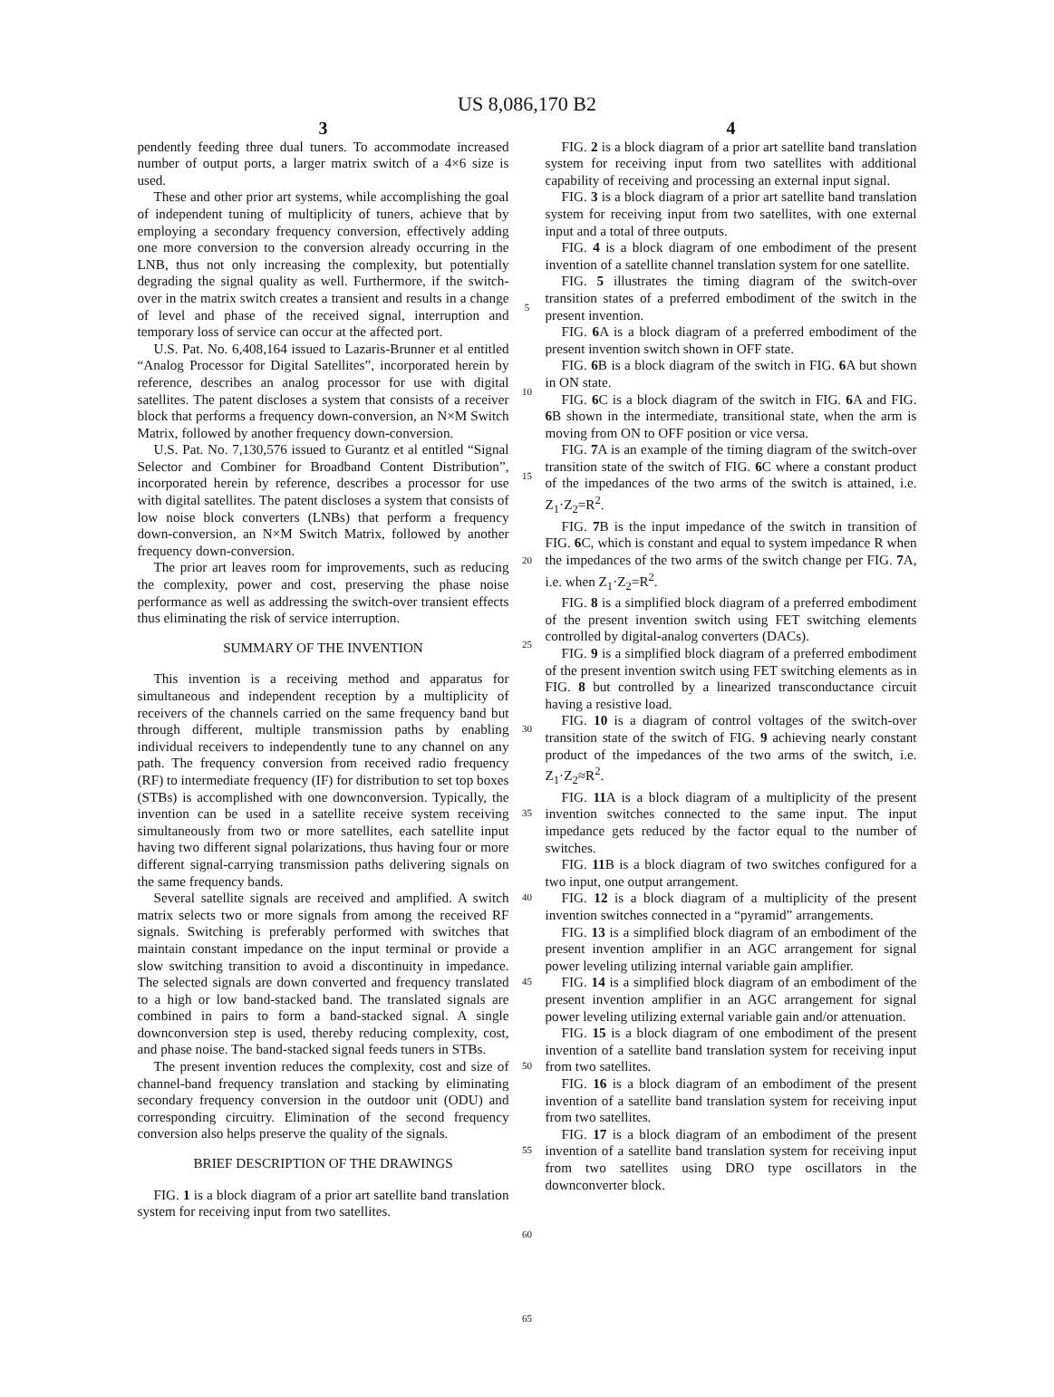US 8,086,170 B2
3
pendently feeding three dual tuners. To accommodate increased number of output ports, a larger matrix switch of a 4×6 size is used.
These and other prior art systems, while accomplishing the goal of independent tuning of multiplicity of tuners, achieve that by employing a secondary frequency conversion, effectively adding one more conversion to the conversion already occurring in the LNB, thus not only increasing the complexity, but potentially degrading the signal quality as well. Furthermore, if the switch-over in the matrix switch creates a transient and results in a change of level and phase of the received signal, interruption and temporary loss of service can occur at the affected port.
U.S. Pat. No. 6,408,164 issued to Lazaris-Brunner et al entitled “Analog Processor for Digital Satellites”, incorporated herein by reference, describes an analog processor for use with digital satellites. The patent discloses a system that consists of a receiver block that performs a frequency down-conversion, an N×M Switch Matrix, followed by another frequency down-conversion.
U.S. Pat. No. 7,130,576 issued to Gurantz et al entitled “Signal Selector and Combiner for Broadband Content Distribution”, incorporated herein by reference, describes a processor for use with digital satellites. The patent discloses a system that consists of low noise block converters (LNBs) that perform a frequency down-conversion, an N×M Switch Matrix, followed by another frequency down-conversion.
The prior art leaves room for improvements, such as reducing the complexity, power and cost, preserving the phase noise performance as well as addressing the switch-over transient effects thus eliminating the risk of service interruption.
SUMMARY OF THE INVENTION
This invention is a receiving method and apparatus for simultaneous and independent reception by a multiplicity of receivers of the channels carried on the same frequency band but through different, multiple transmission paths by enabling individual receivers to independently tune to any channel on any path. The frequency conversion from received radio frequency (RF) to intermediate frequency (IF) for distribution to set top boxes (STBs) is accomplished with one downconversion. Typically, the invention can be used in a satellite receive system receiving simultaneously from two or more satellites, each satellite input having two different signal polarizations, thus having four or more different signal-carrying transmission paths delivering signals on the same frequency bands.
Several satellite signals are received and amplified. A switch matrix selects two or more signals from among the received RF signals. Switching is preferably performed with switches that maintain constant impedance on the input terminal or provide a slow switching transition to avoid a discontinuity in impedance. The selected signals are down converted and frequency translated to a high or low band-stacked band. The translated signals are combined in pairs to form a band-stacked signal. A single downconversion step is used, thereby reducing complexity, cost, and phase noise. The band-stacked signal feeds tuners in STBs.
The present invention reduces the complexity, cost and size of channel-band frequency translation and stacking by eliminating secondary frequency conversion in the outdoor unit (ODU) and corresponding circuitry. Elimination of the second frequency conversion also helps preserve the quality of the signals.
BRIEF DESCRIPTION OF THE DRAWINGS
FIG. 1 is a block diagram of a prior art satellite band translation system for receiving input from two satellites.
5
10
15
20
25
30
35
40
45
50
55
60
65
4
FIG. 2 is a block diagram of a prior art satellite band translation system for receiving input from two satellites with additional capability of receiving and processing an external input signal.
FIG. 3 is a block diagram of a prior art satellite band translation system for receiving input from two satellites, with one external input and a total of three outputs.
FIG. 4 is a block diagram of one embodiment of the present invention of a satellite channel translation system for one satellite.
FIG. 5 illustrates the timing diagram of the switch-over transition states of a preferred embodiment of the switch in the present invention.
FIG. 6 A is a block diagram of a preferred embodiment of the present invention switch shown in OFF state.
FIG. 6 B is a block diagram of the switch in FIG. 6 A but shown in ON state.
FIG. 6 C is a block diagram of the switch in FIG. 6 A and FIG. 6 B shown in the intermediate, transitional state, when the arm is moving from ON to OFF position or vice versa.
FIG. 7 A is an example of the timing diagram of the switch-over transition state of the switch of FIG. 6 C where a constant product of the impedances of the two arms of the switch is attained, i.e. Z<sub>1</sub>·Z<sub>2</sub>=R<sup>2</sup>.
FIG. 7 B is the input impedance of the switch in transition of FIG. 6 C, which is constant and equal to system impedance R when the impedances of the two arms of the switch change per FIG. 7 A, i.e. when Z<sub>1</sub>·Z<sub>2</sub>=R<sup>2</sup>.
FIG. 8 is a simplified block diagram of a preferred embodiment of the present invention switch using FET switching elements controlled by digital-analog converters (DACs).
FIG. 9 is a simplified block diagram of a preferred embodiment of the present invention switch using FET switching elements as in FIG. 8 but controlled by a linearized transconductance circuit having a resistive load.
FIG. 10 is a diagram of control voltages of the switch-over transition state of the switch of FIG. 9 achieving nearly constant product of the impedances of the two arms of the switch, i.e. Z<sub>1</sub>·Z<sub>2</sub>≈R<sup>2</sup>.
FIG. 11 A is a block diagram of a multiplicity of the present invention switches connected to the same input. The input impedance gets reduced by the factor equal to the number of switches.
FIG. 11 B is a block diagram of two switches configured for a two input, one output arrangement.
FIG. 12 is a block diagram of a multiplicity of the present invention switches connected in a “pyramid” arrangements.
FIG. 13 is a simplified block diagram of an embodiment of the present invention amplifier in an AGC arrangement for signal power leveling utilizing internal variable gain amplifier.
FIG. 14 is a simplified block diagram of an embodiment of the present invention amplifier in an AGC arrangement for signal power leveling utilizing external variable gain and/or attenuation.
FIG. 15 is a block diagram of one embodiment of the present invention of a satellite band translation system for receiving input from two satellites.
FIG. 16 is a block diagram of an embodiment of the present invention of a satellite band translation system for receiving input from two satellites.
FIG. 17 is a block diagram of an embodiment of the present invention of a satellite band translation system for receiving input from two satellites using DRO type oscillators in the downconverter block.